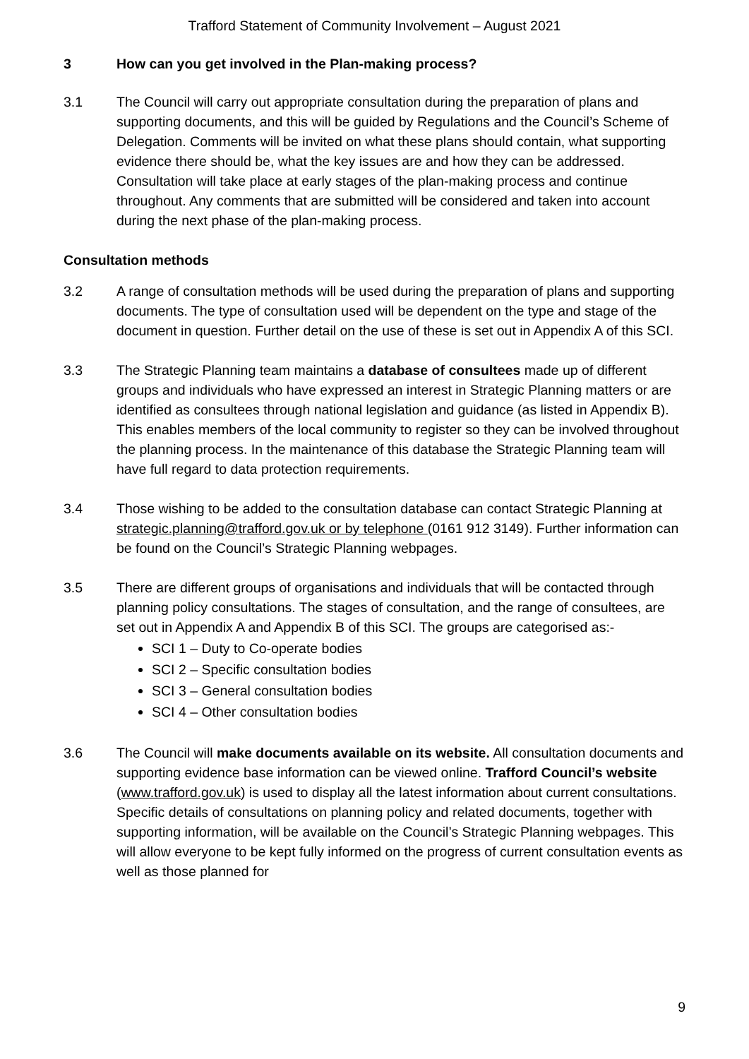Trafford Statement of Community Involvement – August 2021
3 How can you get involved in the Plan-making process?
3.1 The Council will carry out appropriate consultation during the preparation of plans and supporting documents, and this will be guided by Regulations and the Council’s Scheme of Delegation. Comments will be invited on what these plans should contain, what supporting evidence there should be, what the key issues are and how they can be addressed. Consultation will take place at early stages of the plan-making process and continue throughout. Any comments that are submitted will be considered and taken into account during the next phase of the plan-making process.
Consultation methods
3.2 A range of consultation methods will be used during the preparation of plans and supporting documents. The type of consultation used will be dependent on the type and stage of the document in question. Further detail on the use of these is set out in Appendix A of this SCI.
3.3 The Strategic Planning team maintains a database of consultees made up of different groups and individuals who have expressed an interest in Strategic Planning matters or are identified as consultees through national legislation and guidance (as listed in Appendix B). This enables members of the local community to register so they can be involved throughout the planning process. In the maintenance of this database the Strategic Planning team will have full regard to data protection requirements.
3.4 Those wishing to be added to the consultation database can contact Strategic Planning at strategic.planning@trafford.gov.uk or by telephone (0161 912 3149). Further information can be found on the Council’s Strategic Planning webpages.
3.5 There are different groups of organisations and individuals that will be contacted through planning policy consultations. The stages of consultation, and the range of consultees, are set out in Appendix A and Appendix B of this SCI. The groups are categorised as:-
SCI 1 – Duty to Co-operate bodies
SCI 2 – Specific consultation bodies
SCI 3 – General consultation bodies
SCI 4 – Other consultation bodies
3.6 The Council will make documents available on its website. All consultation documents and supporting evidence base information can be viewed online. Trafford Council’s website (www.trafford.gov.uk) is used to display all the latest information about current consultations. Specific details of consultations on planning policy and related documents, together with supporting information, will be available on the Council’s Strategic Planning webpages. This will allow everyone to be kept fully informed on the progress of current consultation events as well as those planned for
9